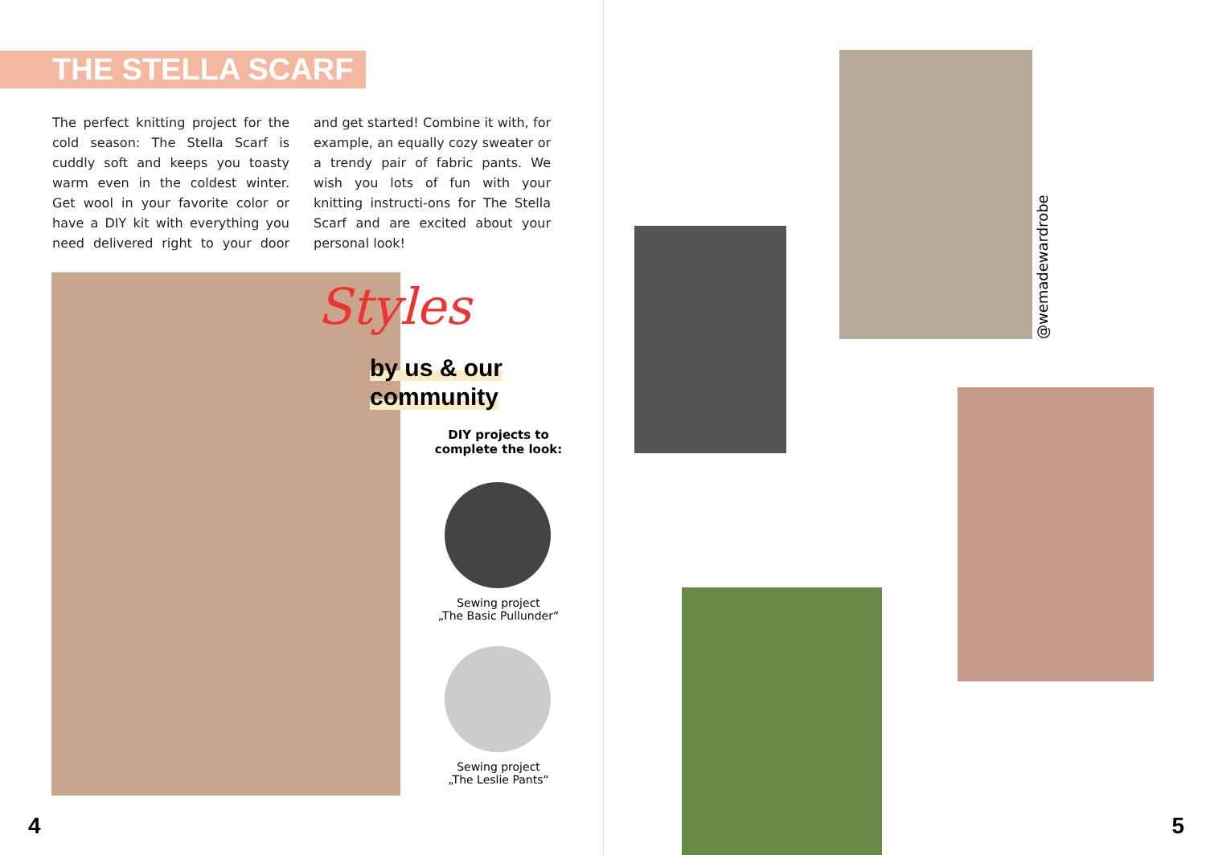THE STELLA SCARF
The perfect knitting project for the cold season: The Stella Scarf is cuddly soft and keeps you toasty warm even in the coldest winter. Get wool in your favorite color or have a DIY kit with everything you need delivered right to your door and get started! Combine it with, for example, an equally cozy sweater or a trendy pair of fabric pants. We wish you lots of fun with your knitting instructi-ons for The Stella Scarf and are excited about your personal look!
Styles
by us & our
community
DIY projects to
complete the look:
Sewing project
„The Basic Pullunder“
Sewing project
„The Leslie Pants“
4
@wemadewardrobe
5